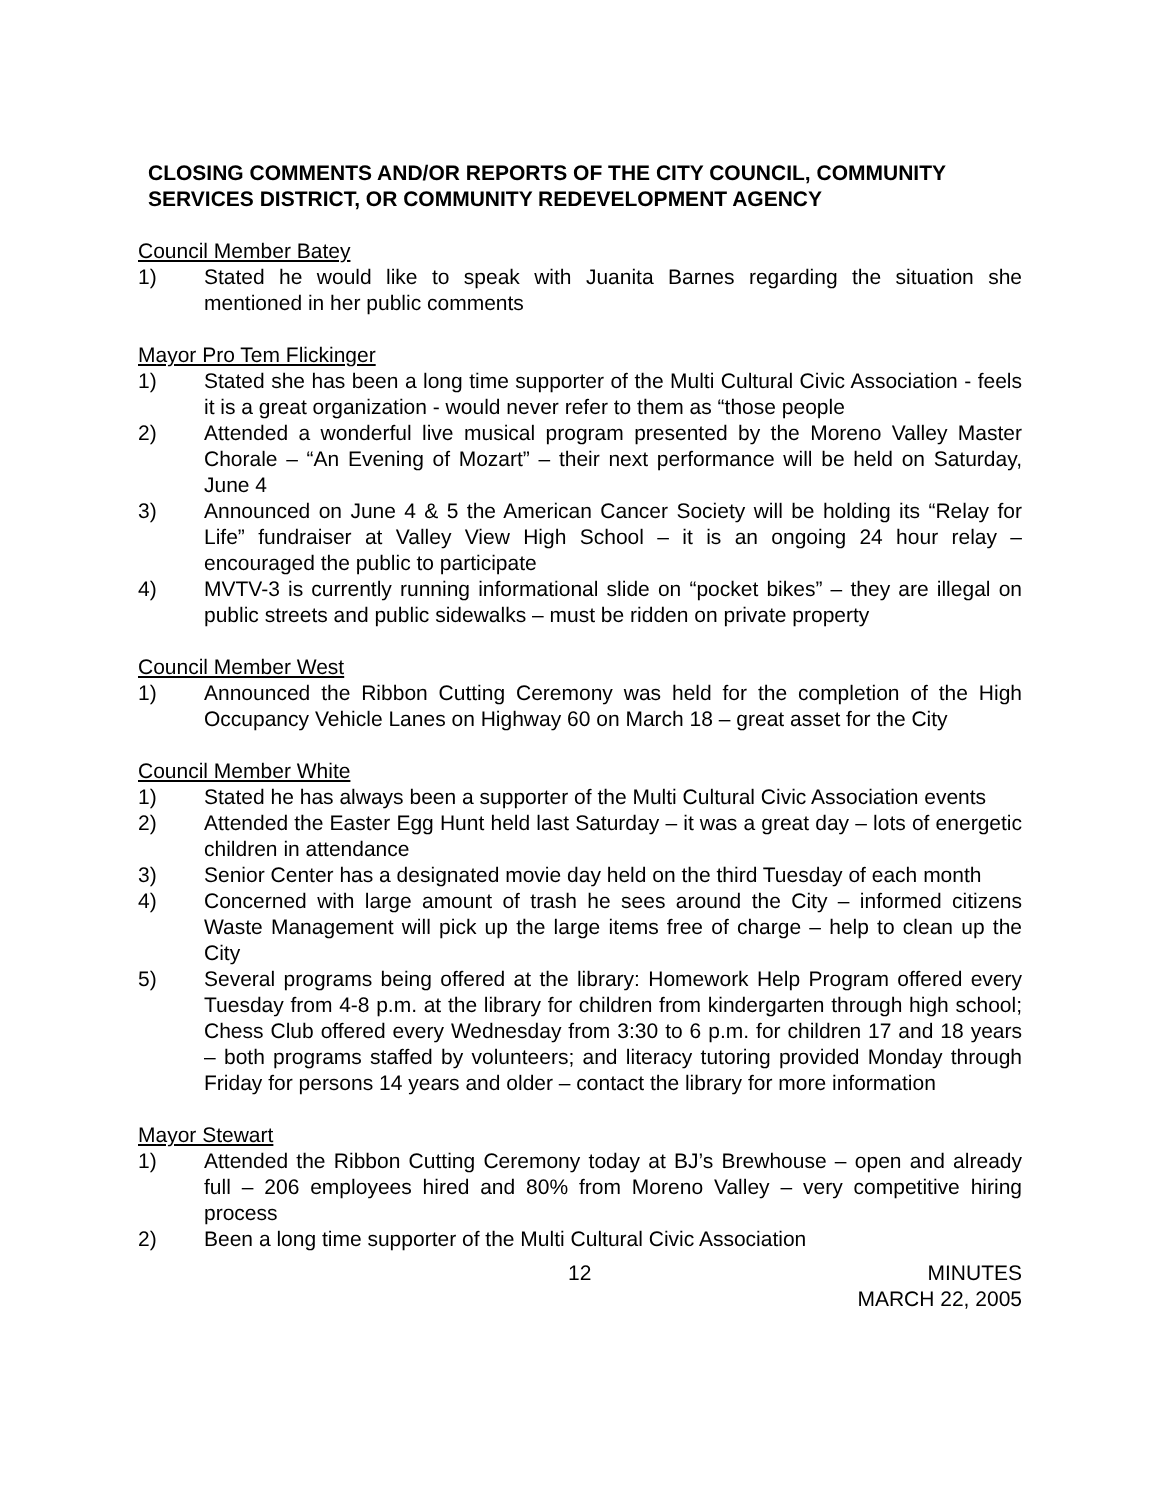CLOSING COMMENTS AND/OR REPORTS OF THE CITY COUNCIL, COMMUNITY SERVICES DISTRICT, OR COMMUNITY REDEVELOPMENT AGENCY
Council Member Batey
1) Stated he would like to speak with Juanita Barnes regarding the situation she mentioned in her public comments
Mayor Pro Tem Flickinger
1) Stated she has been a long time supporter of the Multi Cultural Civic Association - feels it is a great organization - would never refer to them as “those people
2) Attended a wonderful live musical program presented by the Moreno Valley Master Chorale – “An Evening of Mozart” – their next performance will be held on Saturday, June 4
3) Announced on June 4 & 5 the American Cancer Society will be holding its “Relay for Life” fundraiser at Valley View High School – it is an ongoing 24 hour relay – encouraged the public to participate
4) MVTV-3 is currently running informational slide on “pocket bikes” – they are illegal on public streets and public sidewalks – must be ridden on private property
Council Member West
1) Announced the Ribbon Cutting Ceremony was held for the completion of the High Occupancy Vehicle Lanes on Highway 60 on March 18 – great asset for the City
Council Member White
1) Stated he has always been a supporter of the Multi Cultural Civic Association events
2) Attended the Easter Egg Hunt held last Saturday – it was a great day – lots of energetic children in attendance
3) Senior Center has a designated movie day held on the third Tuesday of each month
4) Concerned with large amount of trash he sees around the City – informed citizens Waste Management will pick up the large items free of charge – help to clean up the City
5) Several programs being offered at the library: Homework Help Program offered every Tuesday from 4-8 p.m. at the library for children from kindergarten through high school; Chess Club offered every Wednesday from 3:30 to 6 p.m. for children 17 and 18 years – both programs staffed by volunteers; and literacy tutoring provided Monday through Friday for persons 14 years and older – contact the library for more information
Mayor Stewart
1) Attended the Ribbon Cutting Ceremony today at BJ’s Brewhouse – open and already full – 206 employees hired and 80% from Moreno Valley – very competitive hiring process
2) Been a long time supporter of the Multi Cultural Civic Association
12 MINUTES
MARCH 22, 2005